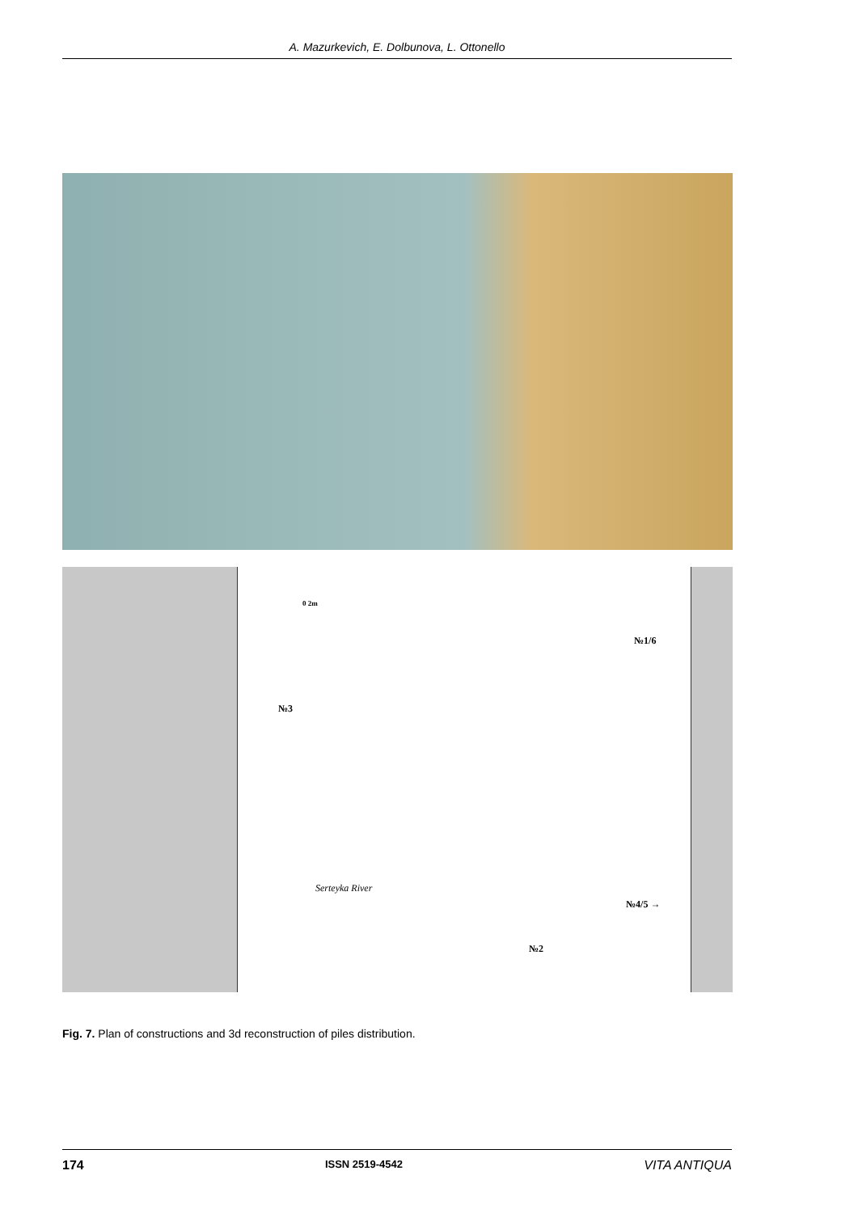A. Mazurkevich, E. Dolbunova, L. Ottonello
№1/6
№3
№4/5 →
№2
0 2m
Serteyka River
Fig. 7. Plan of constructions and 3d reconstruction of piles distribution.
174 ISSN 2519-4542 VITA ANTIQUA